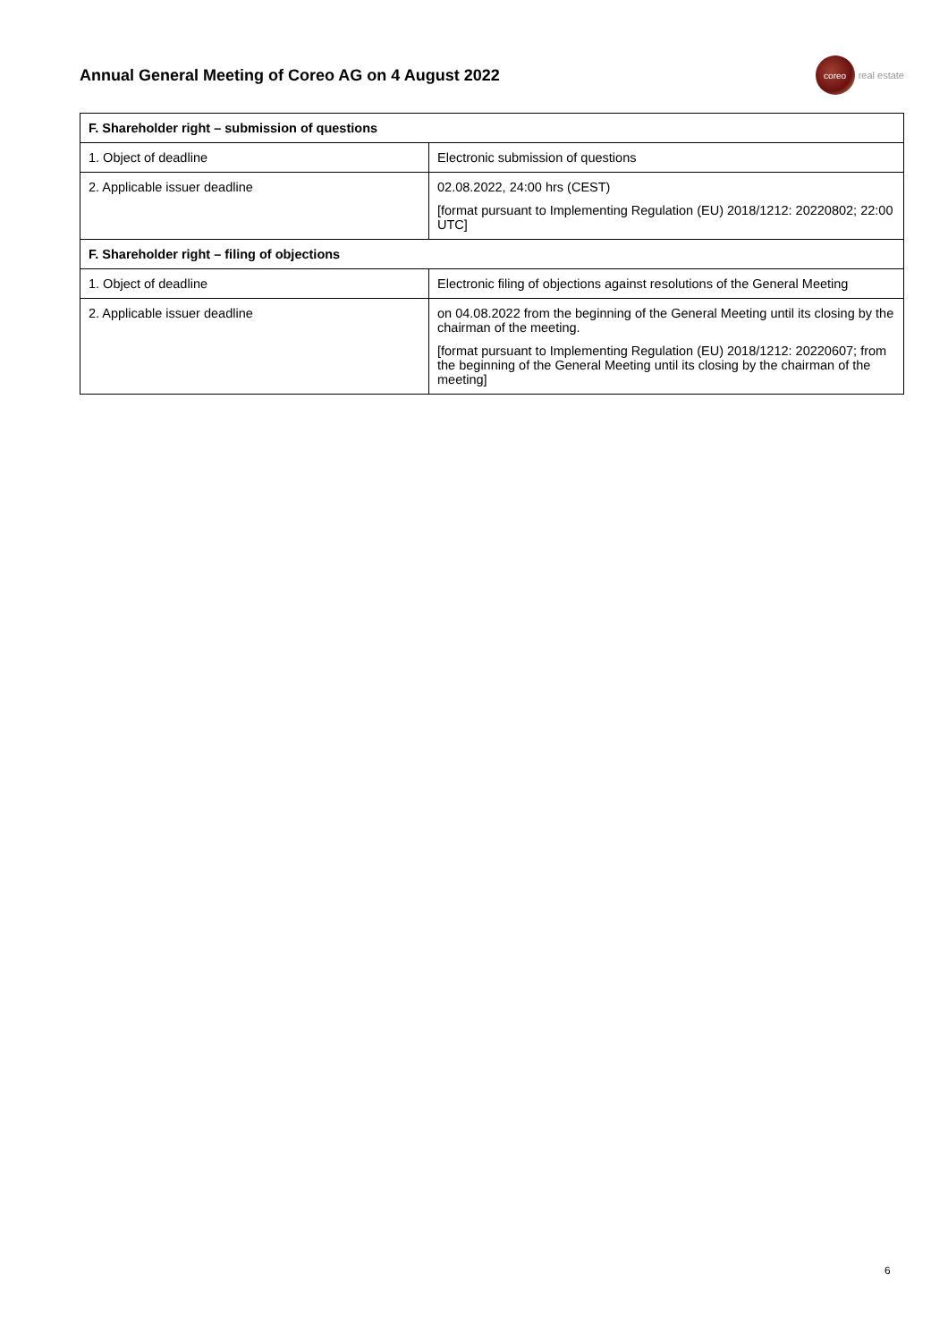Annual General Meeting of Coreo AG on 4 August 2022
coreo
real estate
| F. Shareholder right – submission of questions | |
| --- | --- |
| 1. Object of deadline | Electronic submission of questions |
| 2. Applicable issuer deadline | 02.08.2022, 24:00 hrs (CEST) [format pursuant to Implementing Regulation (EU) 2018/1212: 20220802; 22:00 UTC] |
| F. Shareholder right – filing of objections | |
| 1. Object of deadline | Electronic filing of objections against resolutions of the General Meeting |
| 2. Applicable issuer deadline | on 04.08.2022 from the beginning of the General Meeting until its closing by the chairman of the meeting. [format pursuant to Implementing Regulation (EU) 2018/1212: 20220607; from the beginning of the General Meeting until its closing by the chairman of the meeting] |
6